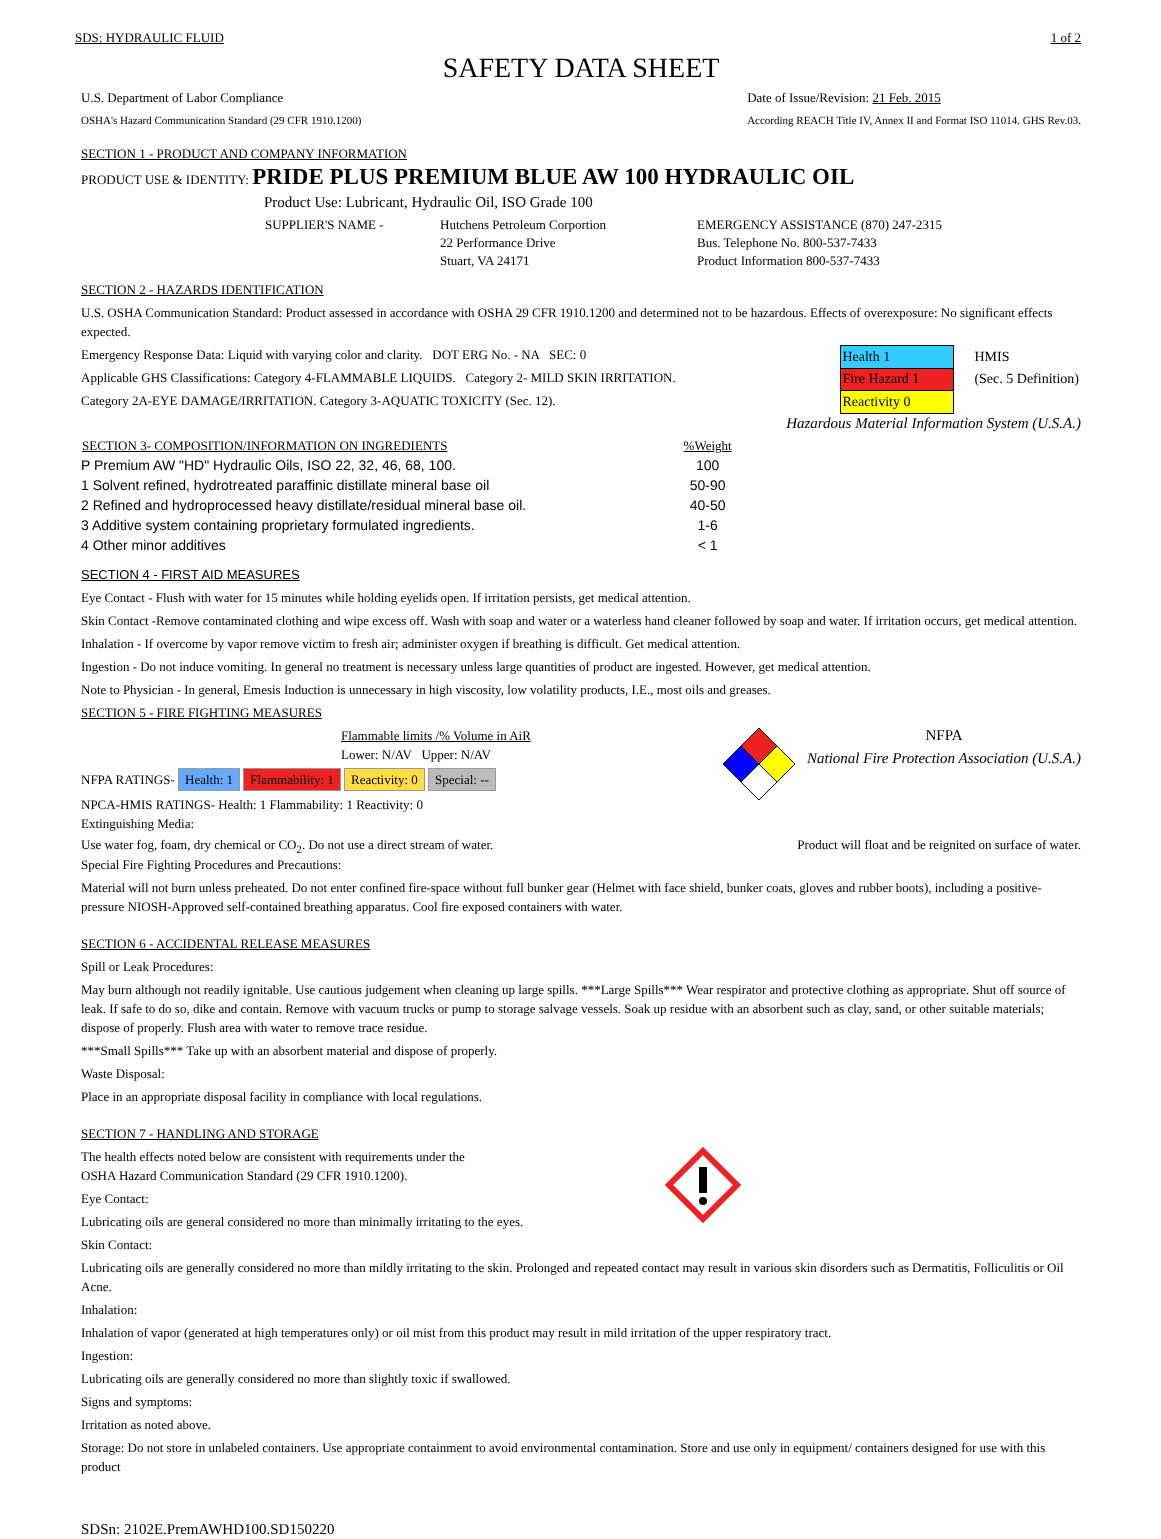SDS: HYDRAULIC FLUID 1 of 2
SAFETY DATA SHEET
U.S. Department of Labor Compliance
OSHA's Hazard Communication Standard (29 CFR 1910.1200)
Date of Issue/Revision: 21 Feb. 2015
According REACH Title IV, Annex II and Format ISO 11014. GHS Rev.03.
SECTION 1 - PRODUCT AND COMPANY INFORMATION
PRODUCT USE & IDENTITY: PRIDE PLUS PREMIUM BLUE AW 100 HYDRAULIC OIL
Product Use: Lubricant, Hydraulic Oil, ISO Grade 100
| SUPPLIER'S NAME - | Hutchens Petroleum Corportion | EMERGENCY ASSISTANCE (870) 247-2315 |
| | 22 Performance Drive | Bus. Telephone No. 800-537-7433 |
| | Stuart, VA 24171 | Product Information 800-537-7433 |
SECTION 2 - HAZARDS IDENTIFICATION
U.S. OSHA Communication Standard: Product assessed in accordance with OSHA 29 CFR 1910.1200 and determined not to be hazardous. Effects of overexposure: No significant effects expected.
Emergency Response Data: Liquid with varying color and clarity. DOT ERG No. - NA SEC: 0
Applicable GHS Classifications: Category 4-FLAMMABLE LIQUIDS. Category 2- MILD SKIN IRRITATION.
Category 2A-EYE DAMAGE/IRRITATION. Category 3-AQUATIC TOXICITY (Sec. 12).
| Health 1 | HMIS |
| Fire Hazard 1 | (Sec. 5 Definition) |
| Reactivity 0 | |
Hazardous Material Information System (U.S.A.)
| SECTION 3- COMPOSITION/INFORMATION ON INGREDIENTS | %Weight |
| --- | --- |
| P Premium AW "HD" Hydraulic Oils, ISO 22, 32, 46, 68, 100. | 100 |
| 1 Solvent refined, hydrotreated paraffinic distillate mineral base oil | 50-90 |
| 2 Refined and hydroprocessed heavy distillate/residual mineral base oil. | 40-50 |
| 3 Additive system containing proprietary formulated ingredients. | 1-6 |
| 4 Other minor additives | < 1 |
SECTION 4 - FIRST AID MEASURES
Eye Contact - Flush with water for 15 minutes while holding eyelids open. If irritation persists, get medical attention.
Skin Contact -Remove contaminated clothing and wipe excess off. Wash with soap and water or a waterless hand cleaner followed by soap and water. If irritation occurs, get medical attention.
Inhalation - If overcome by vapor remove victim to fresh air; administer oxygen if breathing is difficult. Get medical attention.
Ingestion - Do not induce vomiting. In general no treatment is necessary unless large quantities of product are ingested. However, get medical attention.
Note to Physician - In general, Emesis Induction is unnecessary in high viscosity, low volatility products, I.E., most oils and greases.
SECTION 5 - FIRE FIGHTING MEASURES
Flammable limits /% Volume in AiR
Lower: N/AV Upper: N/AV
NFPA RATINGS- Health: 1 Flammability: 1 Reactivity: 0 Special: --
NPCA-HMIS RATINGS- Health: 1 Flammability: 1 Reactivity: 0
Extinguishing Media:
NFPA
National Fire Protection Association (U.S.A.)
Use water fog, foam, dry chemical or CO<sub>2</sub>. Do not use a direct stream of water. Product will float and be reignited on surface of water.
Special Fire Fighting Procedures and Precautions:
Material will not burn unless preheated. Do not enter confined fire-space without full bunker gear (Helmet with face shield, bunker coats, gloves and rubber boots), including a positive-pressure NIOSH-Approved self-contained breathing apparatus. Cool fire exposed containers with water.
SECTION 6 - ACCIDENTAL RELEASE MEASURES
Spill or Leak Procedures:
May burn although not readily ignitable. Use cautious judgement when cleaning up large spills. ***Large Spills*** Wear respirator and protective clothing as appropriate. Shut off source of leak. If safe to do so, dike and contain. Remove with vacuum trucks or pump to storage salvage vessels. Soak up residue with an absorbent such as clay, sand, or other suitable materials; dispose of properly. Flush area with water to remove trace residue.
***Small Spills*** Take up with an absorbent material and dispose of properly.
Waste Disposal:
Place in an appropriate disposal facility in compliance with local regulations.
SECTION 7 - HANDLING AND STORAGE
The health effects noted below are consistent with requirements under the
OSHA Hazard Communication Standard (29 CFR 1910.1200).
Eye Contact:
Lubricating oils are general considered no more than minimally irritating to the eyes.
Skin Contact:
Lubricating oils are generally considered no more than mildly irritating to the skin. Prolonged and repeated contact may result in various skin disorders such as Dermatitis, Folliculitis or Oil Acne.
Inhalation:
Inhalation of vapor (generated at high temperatures only) or oil mist from this product may result in mild irritation of the upper respiratory tract.
Ingestion:
Lubricating oils are generally considered no more than slightly toxic if swallowed.
Signs and symptoms:
Irritation as noted above.
Storage: Do not store in unlabeled containers. Use appropriate containment to avoid environmental contamination. Store and use only in equipment/ containers designed for use with this product
SDSn: 2102E.PremAWHD100.SD150220